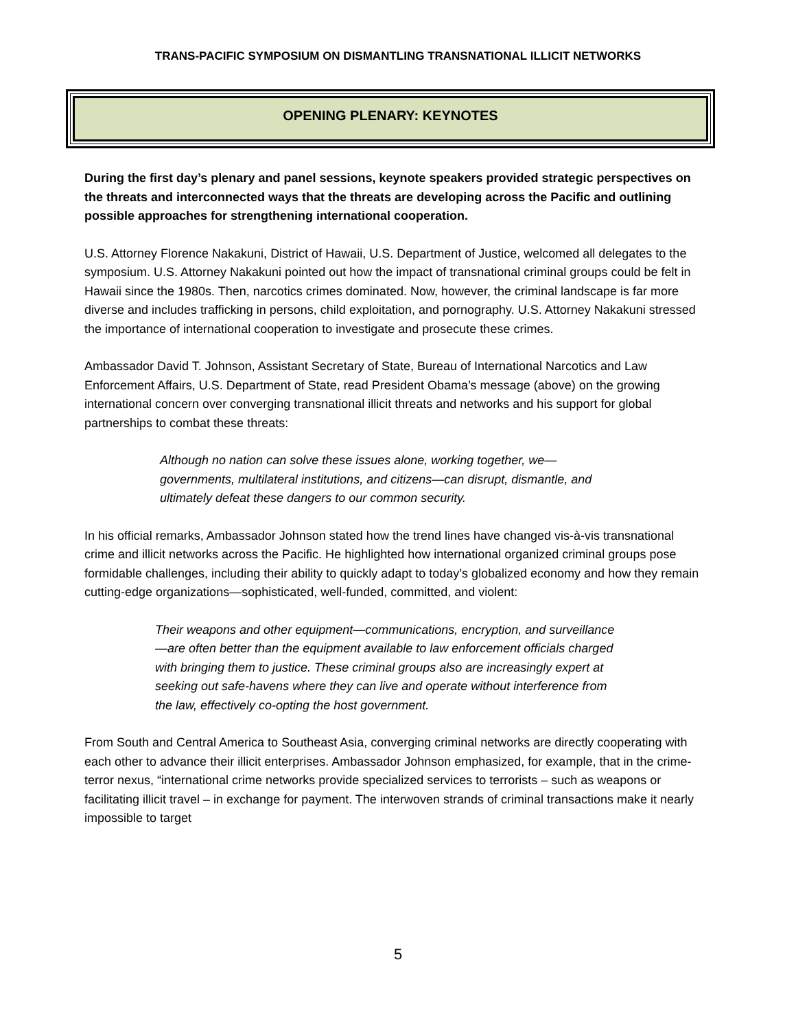TRANS-PACIFIC SYMPOSIUM ON DISMANTLING TRANSNATIONAL ILLICIT NETWORKS
OPENING PLENARY: KEYNOTES
During the first day’s plenary and panel sessions, keynote speakers provided strategic perspectives on the threats and interconnected ways that the threats are developing across the Pacific and outlining possible approaches for strengthening international cooperation.
U.S. Attorney Florence Nakakuni, District of Hawaii, U.S. Department of Justice, welcomed all delegates to the symposium. U.S. Attorney Nakakuni pointed out how the impact of transnational criminal groups could be felt in Hawaii since the 1980s. Then, narcotics crimes dominated. Now, however, the criminal landscape is far more diverse and includes trafficking in persons, child exploitation, and pornography. U.S. Attorney Nakakuni stressed the importance of international cooperation to investigate and prosecute these crimes.
Ambassador David T. Johnson, Assistant Secretary of State, Bureau of International Narcotics and Law Enforcement Affairs, U.S. Department of State, read President Obama’s message (above) on the growing international concern over converging transnational illicit threats and networks and his support for global partnerships to combat these threats:
Although no nation can solve these issues alone, working together, we— governments, multilateral institutions, and citizens—can disrupt, dismantle, and ultimately defeat these dangers to our common security.
In his official remarks, Ambassador Johnson stated how the trend lines have changed vis-à-vis transnational crime and illicit networks across the Pacific. He highlighted how international organized criminal groups pose formidable challenges, including their ability to quickly adapt to today’s globalized economy and how they remain cutting-edge organizations—sophisticated, well-funded, committed, and violent:
Their weapons and other equipment—communications, encryption, and surveillance—are often better than the equipment available to law enforcement officials charged with bringing them to justice. These criminal groups also are increasingly expert at seeking out safe-havens where they can live and operate without interference from the law, effectively co-opting the host government.
From South and Central America to Southeast Asia, converging criminal networks are directly cooperating with each other to advance their illicit enterprises. Ambassador Johnson emphasized, for example, that in the crime-terror nexus, “international crime networks provide specialized services to terrorists – such as weapons or facilitating illicit travel – in exchange for payment. The interwoven strands of criminal transactions make it nearly impossible to target
5